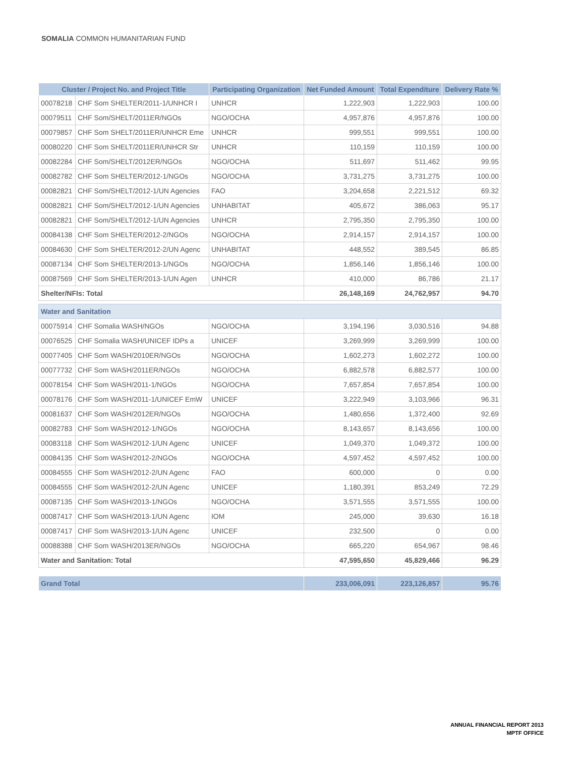SOMALIA COMMON HUMANITARIAN FUND
| Cluster / Project No. and Project Title | | Participating Organization | Net Funded Amount | Total Expenditure | Delivery Rate % |
| --- | --- | --- | --- | --- | --- |
| 00078218 | CHF Som SHELTER/2011-1/UNHCR I | UNHCR | 1,222,903 | 1,222,903 | 100.00 |
| 00079511 | CHF Som/SHELT/2011ER/NGOs | NGO/OCHA | 4,957,876 | 4,957,876 | 100.00 |
| 00079857 | CHF Som SHELT/2011ER/UNHCR Eme | UNHCR | 999,551 | 999,551 | 100.00 |
| 00080220 | CHF Som SHELT/2011ER/UNHCR Str | UNHCR | 110,159 | 110,159 | 100.00 |
| 00082284 | CHF Som/SHELT/2012ER/NGOs | NGO/OCHA | 511,697 | 511,462 | 99.95 |
| 00082782 | CHF Som SHELTER/2012-1/NGOs | NGO/OCHA | 3,731,275 | 3,731,275 | 100.00 |
| 00082821 | CHF Som/SHELT/2012-1/UN Agencies | FAO | 3,204,658 | 2,221,512 | 69.32 |
| 00082821 | CHF Som/SHELT/2012-1/UN Agencies | UNHABITAT | 405,672 | 386,063 | 95.17 |
| 00082821 | CHF Som/SHELT/2012-1/UN Agencies | UNHCR | 2,795,350 | 2,795,350 | 100.00 |
| 00084138 | CHF Som SHELTER/2012-2/NGOs | NGO/OCHA | 2,914,157 | 2,914,157 | 100.00 |
| 00084630 | CHF Som SHELTER/2012-2/UN Agenc | UNHABITAT | 448,552 | 389,545 | 86.85 |
| 00087134 | CHF Som SHELTER/2013-1/NGOs | NGO/OCHA | 1,856,146 | 1,856,146 | 100.00 |
| 00087569 | CHF Som SHELTER/2013-1/UN Agen | UNHCR | 410,000 | 86,786 | 21.17 |
| Shelter/NFIs: Total | | | 26,148,169 | 24,762,957 | 94.70 |
| Water and Sanitation | | | | | |
| 00075914 | CHF Somalia WASH/NGOs | NGO/OCHA | 3,194,196 | 3,030,516 | 94.88 |
| 00076525 | CHF Somalia WASH/UNICEF IDPs a | UNICEF | 3,269,999 | 3,269,999 | 100.00 |
| 00077405 | CHF Som WASH/2010ER/NGOs | NGO/OCHA | 1,602,273 | 1,602,272 | 100.00 |
| 00077732 | CHF Som WASH/2011ER/NGOs | NGO/OCHA | 6,882,578 | 6,882,577 | 100.00 |
| 00078154 | CHF Som WASH/2011-1/NGOs | NGO/OCHA | 7,657,854 | 7,657,854 | 100.00 |
| 00078176 | CHF Som WASH/2011-1/UNICEF EmW | UNICEF | 3,222,949 | 3,103,966 | 96.31 |
| 00081637 | CHF Som WASH/2012ER/NGOs | NGO/OCHA | 1,480,656 | 1,372,400 | 92.69 |
| 00082783 | CHF Som WASH/2012-1/NGOs | NGO/OCHA | 8,143,657 | 8,143,656 | 100.00 |
| 00083118 | CHF Som WASH/2012-1/UN Agenc | UNICEF | 1,049,370 | 1,049,372 | 100.00 |
| 00084135 | CHF Som WASH/2012-2/NGOs | NGO/OCHA | 4,597,452 | 4,597,452 | 100.00 |
| 00084555 | CHF Som WASH/2012-2/UN Agenc | FAO | 600,000 | 0 | 0.00 |
| 00084555 | CHF Som WASH/2012-2/UN Agenc | UNICEF | 1,180,391 | 853,249 | 72.29 |
| 00087135 | CHF Som WASH/2013-1/NGOs | NGO/OCHA | 3,571,555 | 3,571,555 | 100.00 |
| 00087417 | CHF Som WASH/2013-1/UN Agenc | IOM | 245,000 | 39,630 | 16.18 |
| 00087417 | CHF Som WASH/2013-1/UN Agenc | UNICEF | 232,500 | 0 | 0.00 |
| 00088388 | CHF Som WASH/2013ER/NGOs | NGO/OCHA | 665,220 | 654,967 | 98.46 |
| Water and Sanitation: Total | | | 47,595,650 | 45,829,466 | 96.29 |
| Grand Total | | | 233,006,091 | 223,126,857 | 95.76 |
ANNUAL FINANCIAL REPORT 2013
MPTF OFFICE